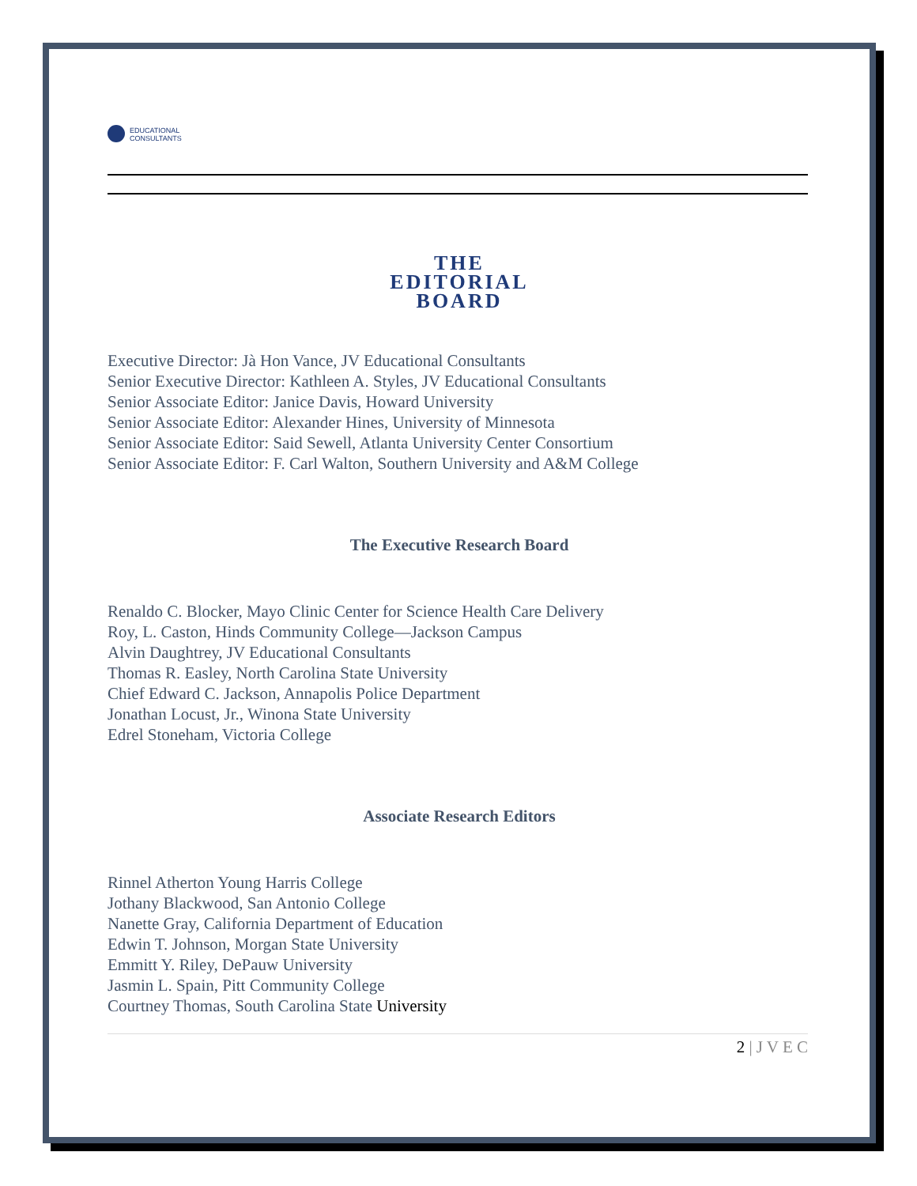EDUCATIONAL
CONSULTANTS
THE
EDITORIAL
BOARD
Executive Director: Jà Hon Vance, JV Educational Consultants
Senior Executive Director: Kathleen A. Styles, JV Educational Consultants
Senior Associate Editor: Janice Davis, Howard University
Senior Associate Editor: Alexander Hines, University of Minnesota
Senior Associate Editor: Said Sewell, Atlanta University Center Consortium
Senior Associate Editor: F. Carl Walton, Southern University and A&M College
The Executive Research Board
Renaldo C. Blocker, Mayo Clinic Center for Science Health Care Delivery
Roy, L. Caston, Hinds Community College—Jackson Campus
Alvin Daughtrey, JV Educational Consultants
Thomas R. Easley, North Carolina State University
Chief Edward C. Jackson, Annapolis Police Department
Jonathan Locust, Jr., Winona State University
Edrel Stoneham, Victoria College
Associate Research Editors
Rinnel Atherton Young Harris College
Jothany Blackwood, San Antonio College
Nanette Gray, California Department of Education
Edwin T. Johnson, Morgan State University
Emmitt Y. Riley, DePauw University
Jasmin L. Spain, Pitt Community College
Courtney Thomas, South Carolina State University
2 | J V E C